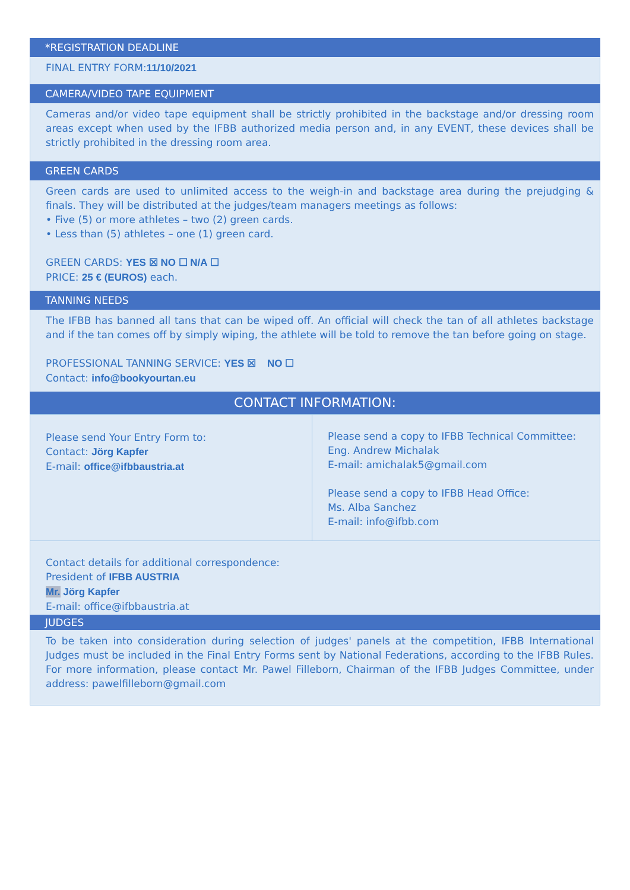*REGISTRATION DEADLINE
FINAL ENTRY FORM:11/10/2021
CAMERA/VIDEO TAPE EQUIPMENT
Cameras and/or video tape equipment shall be strictly prohibited in the backstage and/or dressing room areas except when used by the IFBB authorized media person and, in any EVENT, these devices shall be strictly prohibited in the dressing room area.
GREEN CARDS
Green cards are used to unlimited access to the weigh-in and backstage area during the prejudging & finals. They will be distributed at the judges/team managers meetings as follows:
• Five (5) or more athletes – two (2) green cards.
• Less than (5) athletes – one (1) green card.
GREEN CARDS: YES ☒ NO ☐ N/A ☐
PRICE: 25 € (EUROS) each.
TANNING NEEDS
The IFBB has banned all tans that can be wiped off. An official will check the tan of all athletes backstage and if the tan comes off by simply wiping, the athlete will be told to remove the tan before going on stage.
PROFESSIONAL TANNING SERVICE: YES ☒ NO ☐
Contact: info@bookyourtan.eu
CONTACT INFORMATION:
| Please send Your Entry Form to: Contact: Jörg Kapfer E-mail: office@ifbbaustria.at | Please send a copy to IFBB Technical Committee: Eng. Andrew Michalak E-mail: amichalak5@gmail.com Please send a copy to IFBB Head Office: Ms. Alba Sanchez E-mail: info@ifbb.com |
Contact details for additional correspondence:
President of IFBB AUSTRIA
Mr. Jörg Kapfer
E-mail: office@ifbbaustria.at
JUDGES
To be taken into consideration during selection of judges' panels at the competition, IFBB International Judges must be included in the Final Entry Forms sent by National Federations, according to the IFBB Rules. For more information, please contact Mr. Pawel Filleborn, Chairman of the IFBB Judges Committee, under address: pawelfilleborn@gmail.com